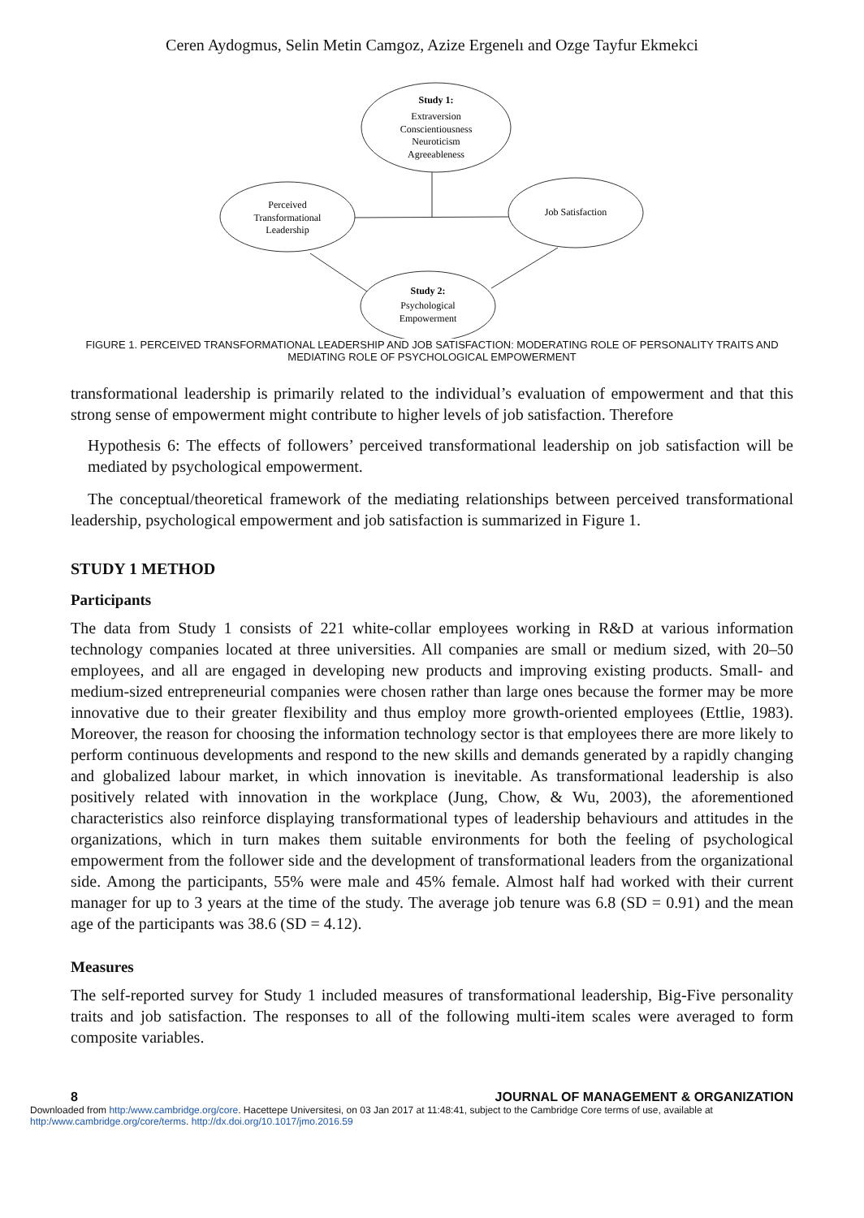Ceren Aydogmus, Selin Metin Camgoz, Azize Ergenelı and Ozge Tayfur Ekmekci
Study 1:
Extraversion
Conscientiousness
Neuroticism
Agreeableness
Perceived
Transformational
Leadership
Job Satisfaction
Study 2:
Psychological
Empowerment
FIGURE 1. PERCEIVED TRANSFORMATIONAL LEADERSHIP AND JOB SATISFACTION: MODERATING ROLE OF PERSONALITY TRAITS AND MEDIATING ROLE OF PSYCHOLOGICAL EMPOWERMENT
transformational leadership is primarily related to the individual’s evaluation of empowerment and that this strong sense of empowerment might contribute to higher levels of job satisfaction. Therefore
Hypothesis 6: The effects of followers’ perceived transformational leadership on job satisfaction will be mediated by psychological empowerment.
The conceptual/theoretical framework of the mediating relationships between perceived transformational leadership, psychological empowerment and job satisfaction is summarized in Figure 1.
STUDY 1 METHOD
Participants
The data from Study 1 consists of 221 white-collar employees working in R&D at various information technology companies located at three universities. All companies are small or medium sized, with 20–50 employees, and all are engaged in developing new products and improving existing products. Small- and medium-sized entrepreneurial companies were chosen rather than large ones because the former may be more innovative due to their greater flexibility and thus employ more growth-oriented employees (Ettlie, 1983). Moreover, the reason for choosing the information technology sector is that employees there are more likely to perform continuous developments and respond to the new skills and demands generated by a rapidly changing and globalized labour market, in which innovation is inevitable. As transformational leadership is also positively related with innovation in the workplace (Jung, Chow, & Wu, 2003), the aforementioned characteristics also reinforce displaying transformational types of leadership behaviours and attitudes in the organizations, which in turn makes them suitable environments for both the feeling of psychological empowerment from the follower side and the development of transformational leaders from the organizational side. Among the participants, 55% were male and 45% female. Almost half had worked with their current manager for up to 3 years at the time of the study. The average job tenure was 6.8 (SD = 0.91) and the mean age of the participants was 38.6 (SD = 4.12).
Measures
The self-reported survey for Study 1 included measures of transformational leadership, Big-Five personality traits and job satisfaction. The responses to all of the following multi-item scales were averaged to form composite variables.
8 JOURNAL OF MANAGEMENT & ORGANIZATION
Downloaded from http:/www.cambridge.org/core. Hacettepe Universitesi, on 03 Jan 2017 at 11:48:41, subject to the Cambridge Core terms of use, available at http:/www.cambridge.org/core/terms. http://dx.doi.org/10.1017/jmo.2016.59